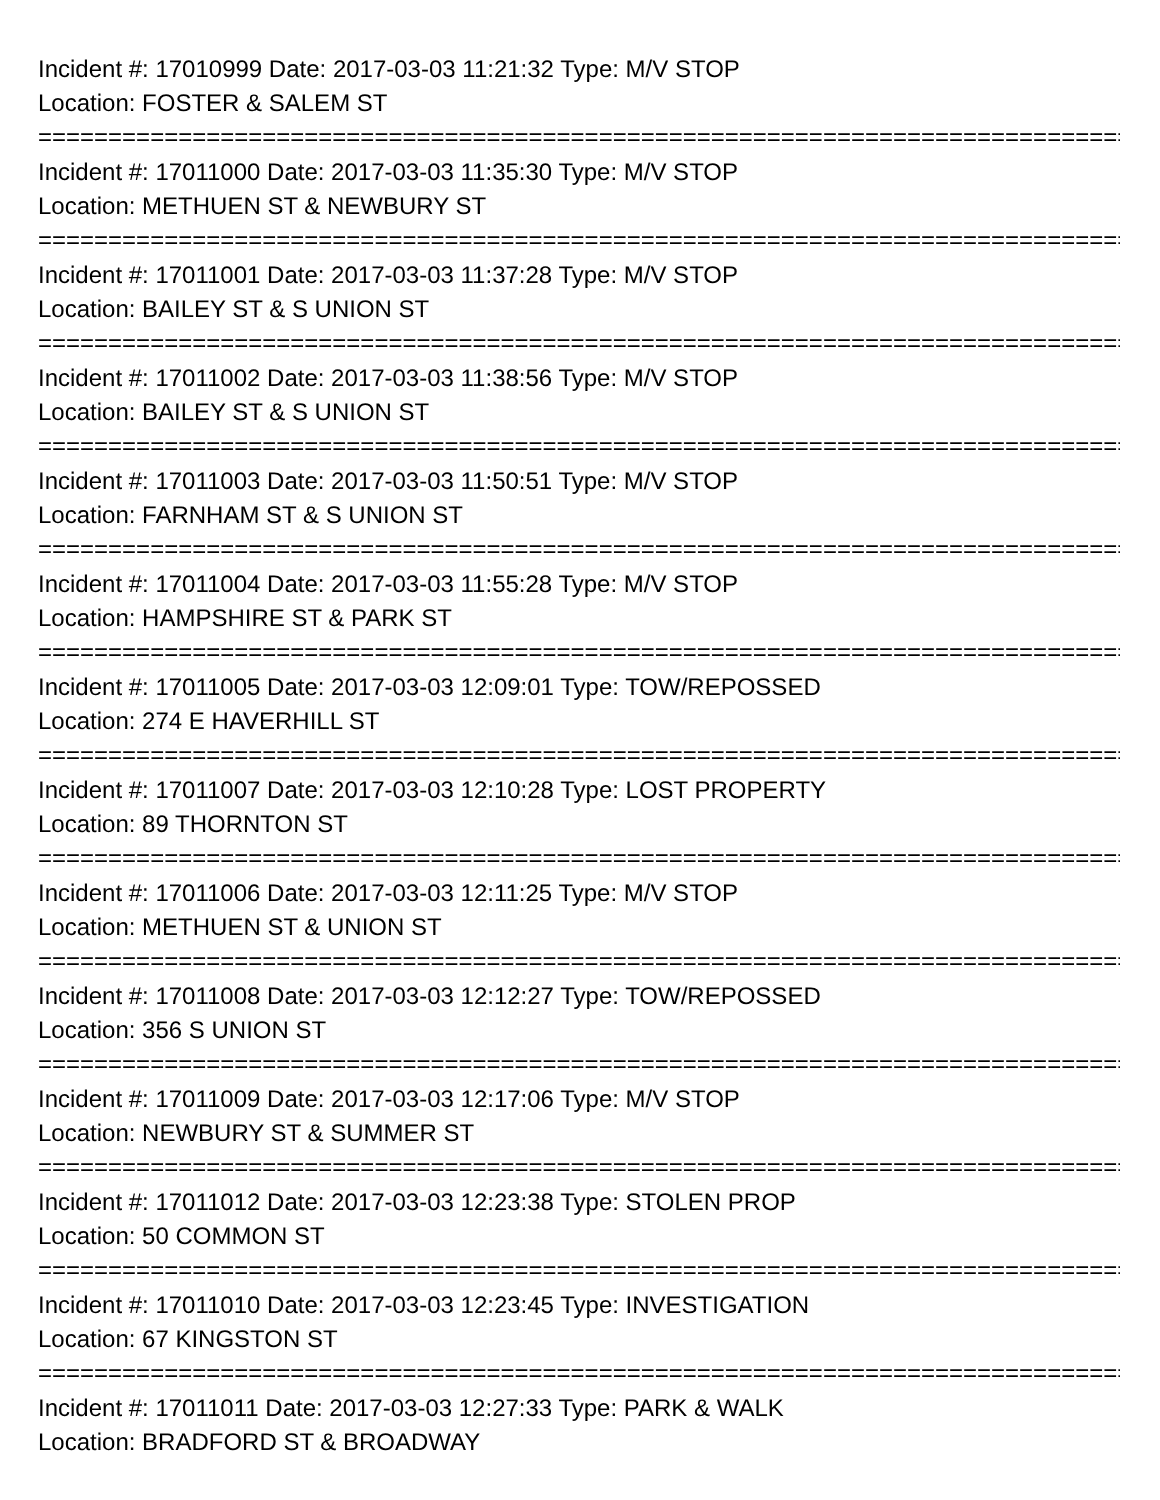Incident #: 17010999 Date: 2017-03-03 11:21:32 Type: M/V STOP
Location: FOSTER & SALEM ST
================================================================================
Incident #: 17011000 Date: 2017-03-03 11:35:30 Type: M/V STOP
Location: METHUEN ST & NEWBURY ST
================================================================================
Incident #: 17011001 Date: 2017-03-03 11:37:28 Type: M/V STOP
Location: BAILEY ST & S UNION ST
================================================================================
Incident #: 17011002 Date: 2017-03-03 11:38:56 Type: M/V STOP
Location: BAILEY ST & S UNION ST
================================================================================
Incident #: 17011003 Date: 2017-03-03 11:50:51 Type: M/V STOP
Location: FARNHAM ST & S UNION ST
================================================================================
Incident #: 17011004 Date: 2017-03-03 11:55:28 Type: M/V STOP
Location: HAMPSHIRE ST & PARK ST
================================================================================
Incident #: 17011005 Date: 2017-03-03 12:09:01 Type: TOW/REPOSSED
Location: 274 E HAVERHILL ST
================================================================================
Incident #: 17011007 Date: 2017-03-03 12:10:28 Type: LOST PROPERTY
Location: 89 THORNTON ST
================================================================================
Incident #: 17011006 Date: 2017-03-03 12:11:25 Type: M/V STOP
Location: METHUEN ST & UNION ST
================================================================================
Incident #: 17011008 Date: 2017-03-03 12:12:27 Type: TOW/REPOSSED
Location: 356 S UNION ST
================================================================================
Incident #: 17011009 Date: 2017-03-03 12:17:06 Type: M/V STOP
Location: NEWBURY ST & SUMMER ST
================================================================================
Incident #: 17011012 Date: 2017-03-03 12:23:38 Type: STOLEN PROP
Location: 50 COMMON ST
================================================================================
Incident #: 17011010 Date: 2017-03-03 12:23:45 Type: INVESTIGATION
Location: 67 KINGSTON ST
================================================================================
Incident #: 17011011 Date: 2017-03-03 12:27:33 Type: PARK & WALK
Location: BRADFORD ST & BROADWAY